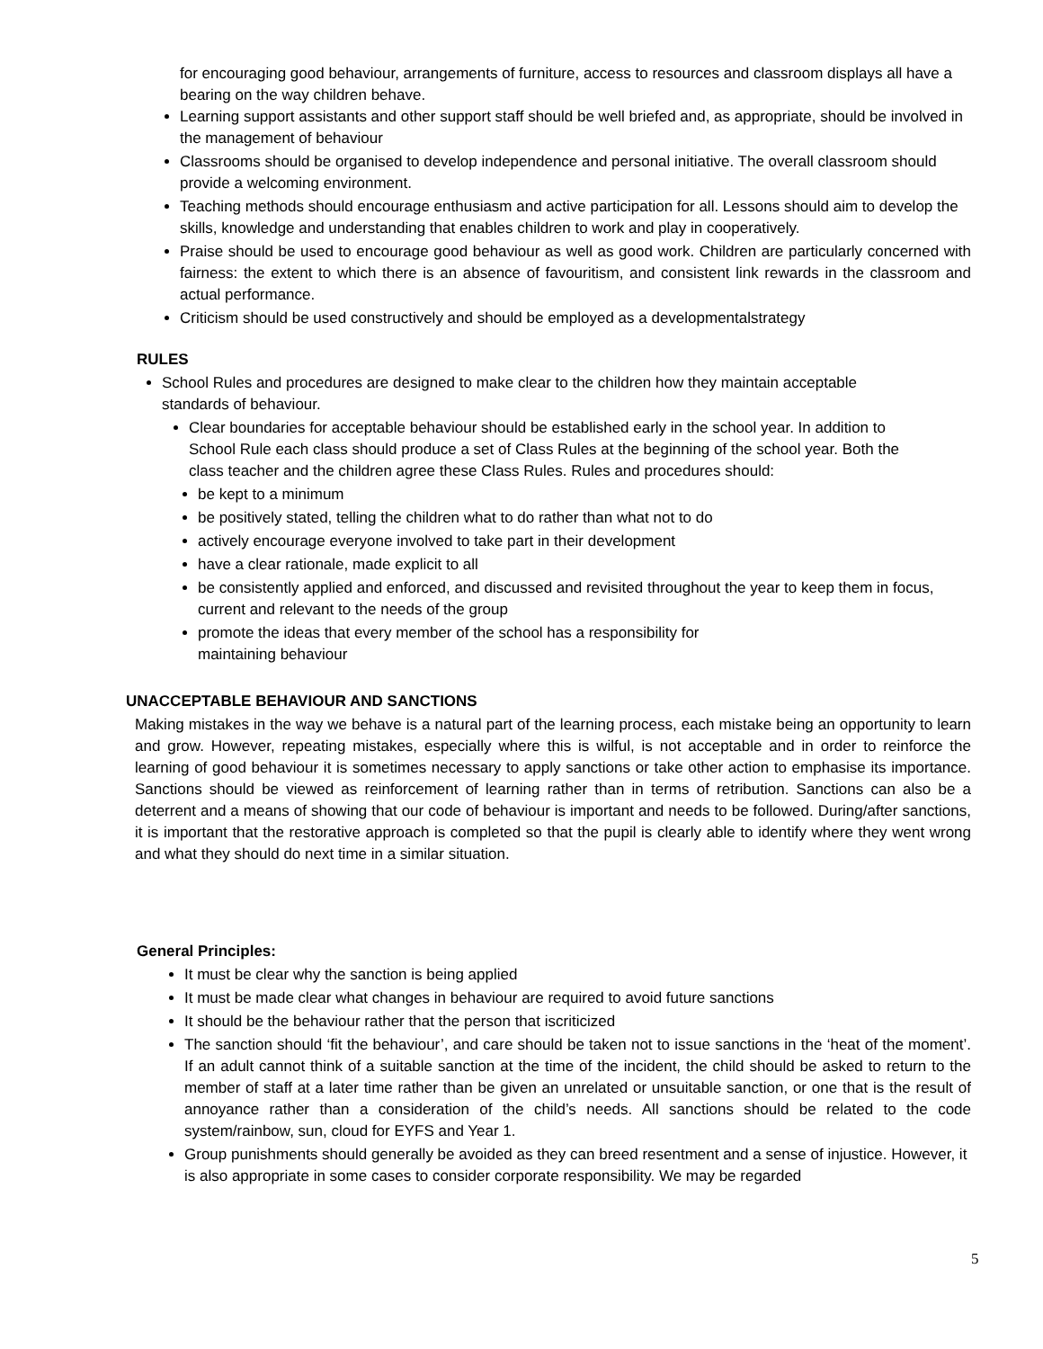for encouraging good behaviour, arrangements of furniture, access to resources and classroom displays all have a bearing on the way children behave.
Learning support assistants and other support staff should be well briefed and, as appropriate, should be involved in the management of behaviour
Classrooms should be organised to develop independence and personal initiative. The overall classroom should provide a welcoming environment.
Teaching methods should encourage enthusiasm and active participation for all. Lessons should aim to develop the skills, knowledge and understanding that enables children to work and play in cooperatively.
Praise should be used to encourage good behaviour as well as good work. Children are particularly concerned with fairness: the extent to which there is an absence of favouritism, and consistent link rewards in the classroom and actual performance.
Criticism should be used constructively and should be employed as a developmentalstrategy
RULES
School Rules and procedures are designed to make clear to the children how they maintain acceptable standards of behaviour.
Clear boundaries for acceptable behaviour should be established early in the school year. In addition to School Rule each class should produce a set of Class Rules at the beginning of the school year. Both the class teacher and the children agree these Class Rules. Rules and procedures should:
be kept to a minimum
be positively stated, telling the children what to do rather than what not to do
actively encourage everyone involved to take part in their development
have a clear rationale, made explicit to all
be consistently applied and enforced, and discussed and revisited throughout the year to keep them in focus, current and relevant to the needs of the group
promote the ideas that every member of the school has a responsibility for maintaining behaviour
UNACCEPTABLE BEHAVIOUR AND SANCTIONS
Making mistakes in the way we behave is a natural part of the learning process, each mistake being an opportunity to learn and grow. However, repeating mistakes, especially where this is wilful, is not acceptable and in order to reinforce the learning of good behaviour it is sometimes necessary to apply sanctions or take other action to emphasise its importance. Sanctions should be viewed as reinforcement of learning rather than in terms of retribution. Sanctions can also be a deterrent and a means of showing that our code of behaviour is important and needs to be followed. During/after sanctions, it is important that the restorative approach is completed so that the pupil is clearly able to identify where they went wrong and what they should do next time in a similar situation.
General Principles:
It must be clear why the sanction is being applied
It must be made clear what changes in behaviour are required to avoid future sanctions
It should be the behaviour rather that the person that iscriticized
The sanction should ‘fit the behaviour’, and care should be taken not to issue sanctions in the ‘heat of the moment’. If an adult cannot think of a suitable sanction at the time of the incident, the child should be asked to return to the member of staff at a later time rather than be given an unrelated or unsuitable sanction, or one that is the result of annoyance rather than a consideration of the child’s needs. All sanctions should be related to the code system/rainbow, sun, cloud for EYFS and Year 1.
Group punishments should generally be avoided as they can breed resentment and a sense of injustice. However, it is also appropriate in some cases to consider corporate responsibility. We may be regarded
5